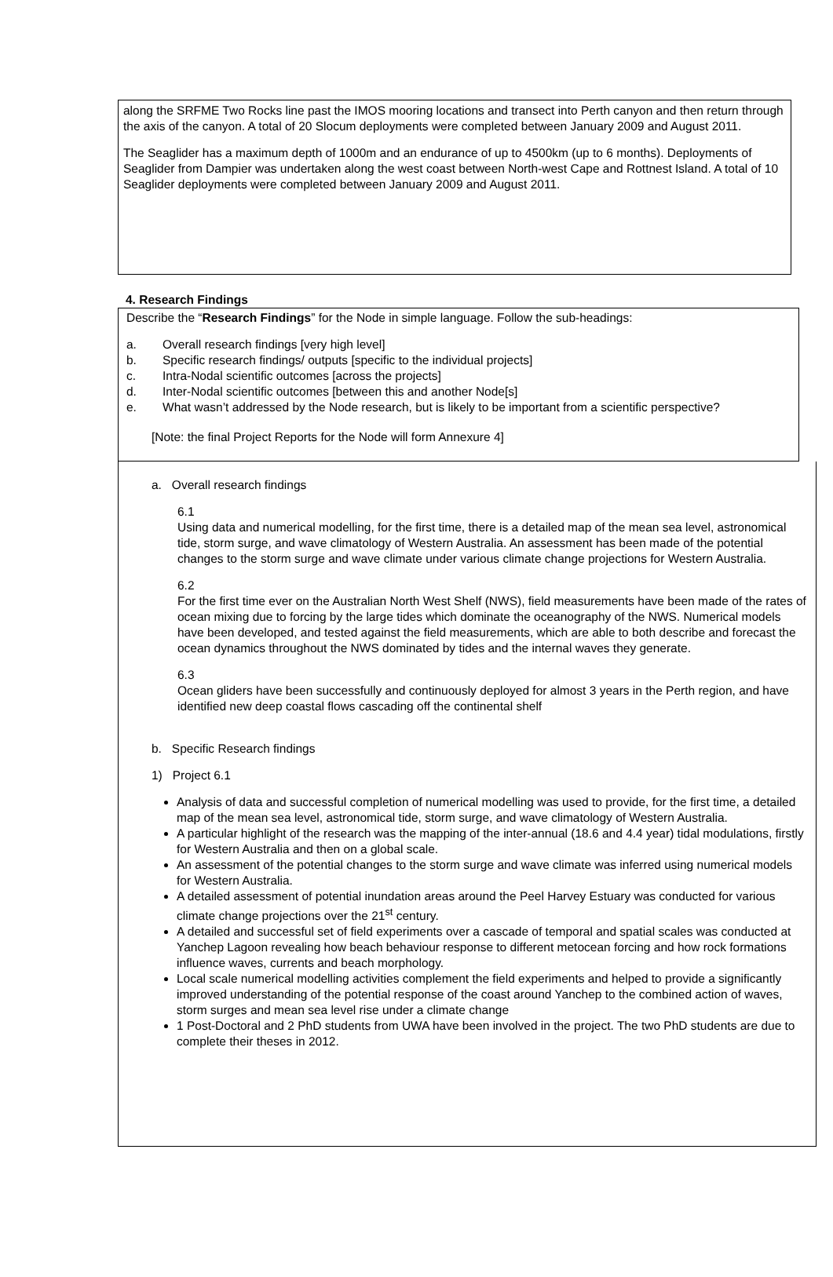along the SRFME Two Rocks line past the IMOS mooring locations and transect into Perth canyon and then return through the axis of the canyon. A total of 20 Slocum deployments were completed between January 2009 and August 2011.
The Seaglider has a maximum depth of 1000m and an endurance of up to 4500km (up to 6 months). Deployments of Seaglider from Dampier was undertaken along the west coast between North-west Cape and Rottnest Island. A total of 10 Seaglider deployments were completed between January 2009 and August 2011.
4. Research Findings
Describe the “Research Findings” for the Node in simple language. Follow the sub-headings:
a. Overall research findings [very high level]
b. Specific research findings/ outputs [specific to the individual projects]
c. Intra-Nodal scientific outcomes [across the projects]
d. Inter-Nodal scientific outcomes [between this and another Node[s]
e. What wasn’t addressed by the Node research, but is likely to be important from a scientific perspective?
[Note: the final Project Reports for the Node will form Annexure 4]
a. Overall research findings
6.1
Using data and numerical modelling, for the first time, there is a detailed map of the mean sea level, astronomical tide, storm surge, and wave climatology of Western Australia. An assessment has been made of the potential changes to the storm surge and wave climate under various climate change projections for Western Australia.
6.2
For the first time ever on the Australian North West Shelf (NWS), field measurements have been made of the rates of ocean mixing due to forcing by the large tides which dominate the oceanography of the NWS. Numerical models have been developed, and tested against the field measurements, which are able to both describe and forecast the ocean dynamics throughout the NWS dominated by tides and the internal waves they generate.
6.3
Ocean gliders have been successfully and continuously deployed for almost 3 years in the Perth region, and have identified new deep coastal flows cascading off the continental shelf
b. Specific Research findings
1) Project 6.1
Analysis of data and successful completion of numerical modelling was used to provide, for the first time, a detailed map of the mean sea level, astronomical tide, storm surge, and wave climatology of Western Australia.
A particular highlight of the research was the mapping of the inter-annual (18.6 and 4.4 year) tidal modulations, firstly for Western Australia and then on a global scale.
An assessment of the potential changes to the storm surge and wave climate was inferred using numerical models for Western Australia.
A detailed assessment of potential inundation areas around the Peel Harvey Estuary was conducted for various climate change projections over the 21<sup>st</sup> century.
A detailed and successful set of field experiments over a cascade of temporal and spatial scales was conducted at Yanchep Lagoon revealing how beach behaviour response to different metocean forcing and how rock formations influence waves, currents and beach morphology.
Local scale numerical modelling activities complement the field experiments and helped to provide a significantly improved understanding of the potential response of the coast around Yanchep to the combined action of waves, storm surges and mean sea level rise under a climate change
1 Post-Doctoral and 2 PhD students from UWA have been involved in the project. The two PhD students are due to complete their theses in 2012.